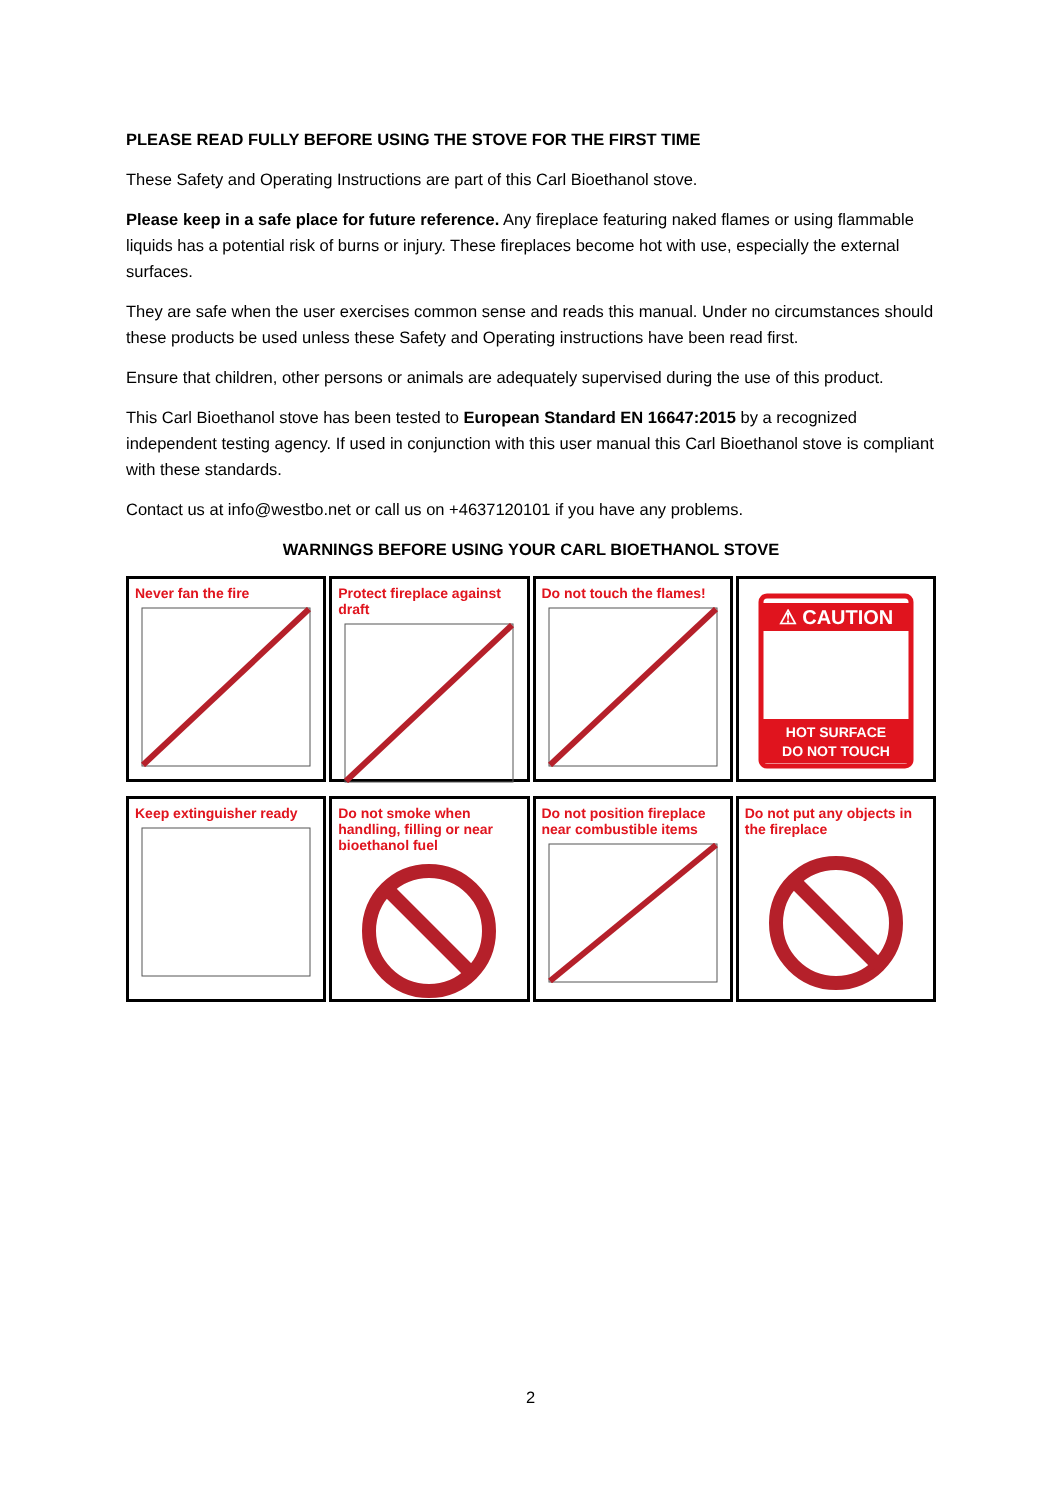PLEASE READ FULLY BEFORE USING THE STOVE FOR THE FIRST TIME
These Safety and Operating Instructions are part of this Carl Bioethanol stove.
Please keep in a safe place for future reference. Any fireplace featuring naked flames or using flammable liquids has a potential risk of burns or injury. These fireplaces become hot with use, especially the external surfaces.
They are safe when the user exercises common sense and reads this manual. Under no circumstances should these products be used unless these Safety and Operating instructions have been read first.
Ensure that children, other persons or animals are adequately supervised during the use of this product.
This Carl Bioethanol stove has been tested to European Standard EN 16647:2015 by a recognized independent testing agency. If used in conjunction with this user manual this Carl Bioethanol stove is compliant with these standards.
Contact us at info@westbo.net or call us on +4637120101 if you have any problems.
WARNINGS BEFORE USING YOUR CARL BIOETHANOL STOVE
Never fan the fire Protect fireplace against draft
Do not touch the flames!
⚠ CAUTION
HOT SURFACE
DO NOT TOUCH
Keep extinguisher ready Do not smoke when handling, filling or near bioethanol fuel
Do not position fireplace near combustible items
Do not put any objects in the fireplace
2